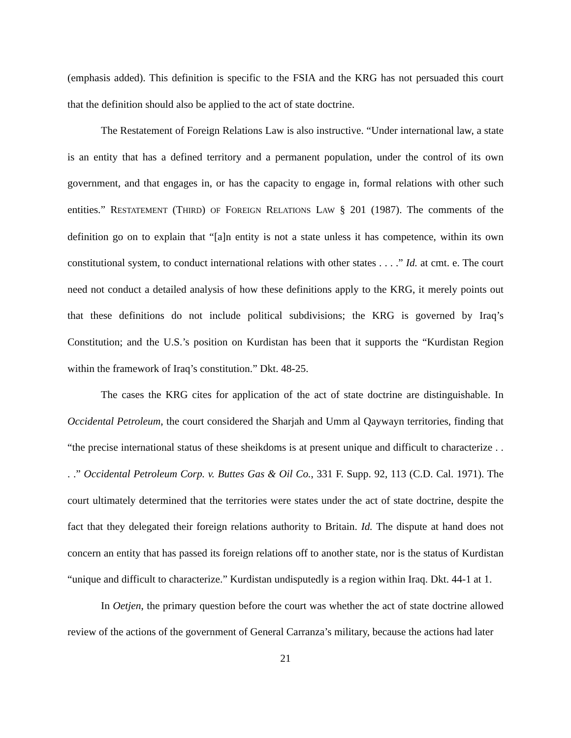(emphasis added). This definition is specific to the FSIA and the KRG has not persuaded this court that the definition should also be applied to the act of state doctrine.
The Restatement of Foreign Relations Law is also instructive. “Under international law, a state is an entity that has a defined territory and a permanent population, under the control of its own government, and that engages in, or has the capacity to engage in, formal relations with other such entities.” RESTATEMENT (THIRD) OF FOREIGN RELATIONS LAW § 201 (1987). The comments of the definition go on to explain that “[a]n entity is not a state unless it has competence, within its own constitutional system, to conduct international relations with other states . . . .” Id. at cmt. e. The court need not conduct a detailed analysis of how these definitions apply to the KRG, it merely points out that these definitions do not include political subdivisions; the KRG is governed by Iraq’s Constitution; and the U.S.’s position on Kurdistan has been that it supports the “Kurdistan Region within the framework of Iraq’s constitution.” Dkt. 48-25.
The cases the KRG cites for application of the act of state doctrine are distinguishable. In Occidental Petroleum, the court considered the Sharjah and Umm al Qaywayn territories, finding that “the precise international status of these sheikdoms is at present unique and difficult to characterize . . . .” Occidental Petroleum Corp. v. Buttes Gas & Oil Co., 331 F. Supp. 92, 113 (C.D. Cal. 1971). The court ultimately determined that the territories were states under the act of state doctrine, despite the fact that they delegated their foreign relations authority to Britain. Id. The dispute at hand does not concern an entity that has passed its foreign relations off to another state, nor is the status of Kurdistan “unique and difficult to characterize.” Kurdistan undisputedly is a region within Iraq. Dkt. 44-1 at 1.
In Oetjen, the primary question before the court was whether the act of state doctrine allowed review of the actions of the government of General Carranza’s military, because the actions had later
21